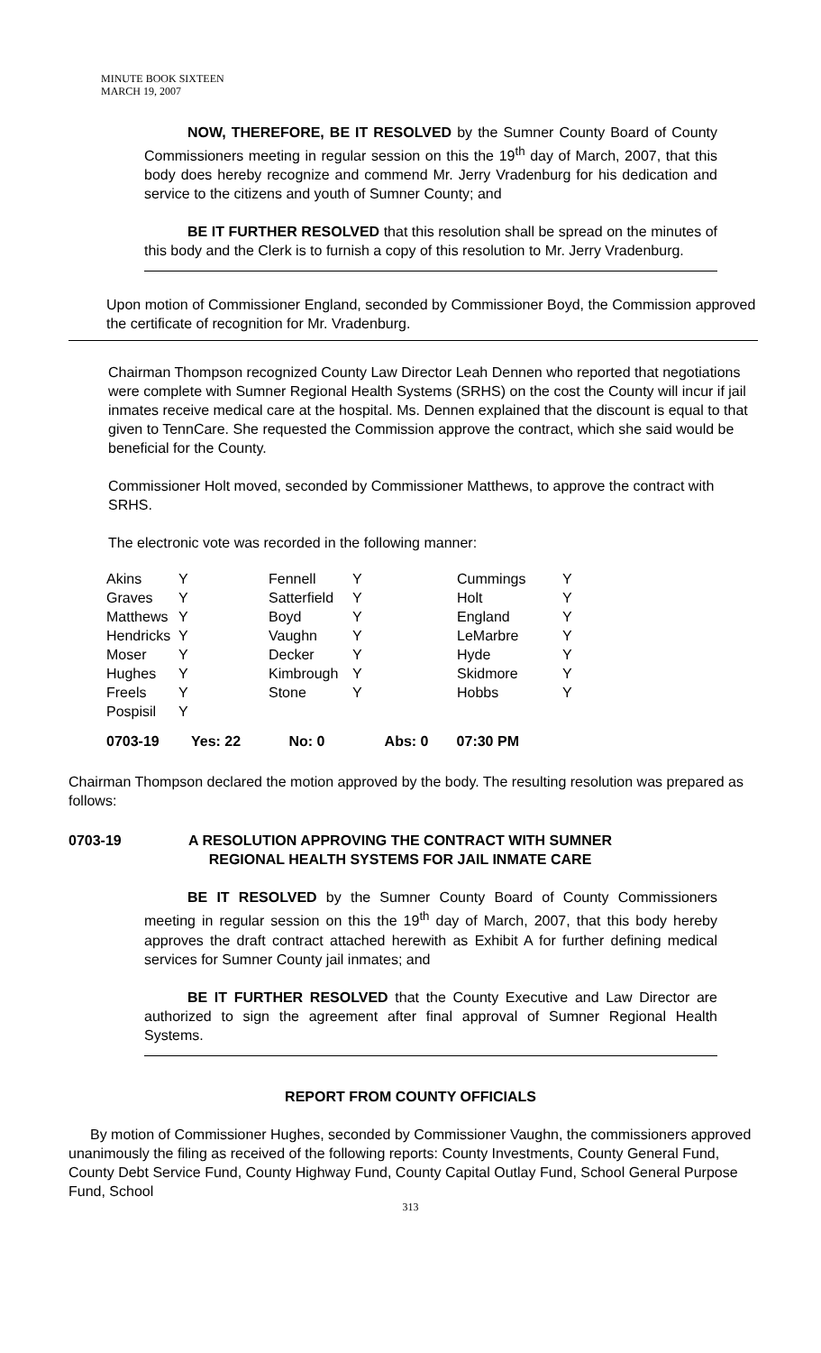MINUTE BOOK SIXTEEN
MARCH 19, 2007
NOW, THEREFORE, BE IT RESOLVED by the Sumner County Board of County Commissioners meeting in regular session on this the 19<sup>th</sup> day of March, 2007, that this body does hereby recognize and commend Mr. Jerry Vradenburg for his dedication and service to the citizens and youth of Sumner County; and
BE IT FURTHER RESOLVED that this resolution shall be spread on the minutes of this body and the Clerk is to furnish a copy of this resolution to Mr. Jerry Vradenburg.
Upon motion of Commissioner England, seconded by Commissioner Boyd, the Commission approved the certificate of recognition for Mr. Vradenburg.
Chairman Thompson recognized County Law Director Leah Dennen who reported that negotiations were complete with Sumner Regional Health Systems (SRHS) on the cost the County will incur if jail inmates receive medical care at the hospital. Ms. Dennen explained that the discount is equal to that given to TennCare. She requested the Commission approve the contract, which she said would be beneficial for the County.
Commissioner Holt moved, seconded by Commissioner Matthews, to approve the contract with SRHS.
The electronic vote was recorded in the following manner:
| Akins | Y | Fennell | Y | Cummings | Y |
| Graves | Y | Satterfield | Y | Holt | Y |
| Matthews | Y | Boyd | Y | England | Y |
| Hendricks | Y | Vaughn | Y | LeMarbre | Y |
| Moser | Y | Decker | Y | Hyde | Y |
| Hughes | Y | Kimbrough | Y | Skidmore | Y |
| Freels | Y | Stone | Y | Hobbs | Y |
| Pospisil | Y | | | | |
0703-19 Yes: 22 No: 0 Abs: 0 07:30 PM
Chairman Thompson declared the motion approved by the body. The resulting resolution was prepared as follows:
0703-19 A RESOLUTION APPROVING THE CONTRACT WITH SUMNER REGIONAL HEALTH SYSTEMS FOR JAIL INMATE CARE
BE IT RESOLVED by the Sumner County Board of County Commissioners meeting in regular session on this the 19<sup>th</sup> day of March, 2007, that this body hereby approves the draft contract attached herewith as Exhibit A for further defining medical services for Sumner County jail inmates; and
BE IT FURTHER RESOLVED that the County Executive and Law Director are authorized to sign the agreement after final approval of Sumner Regional Health Systems.
REPORT FROM COUNTY OFFICIALS
By motion of Commissioner Hughes, seconded by Commissioner Vaughn, the commissioners approved unanimously the filing as received of the following reports: County Investments, County General Fund, County Debt Service Fund, County Highway Fund, County Capital Outlay Fund, School General Purpose Fund, School
313